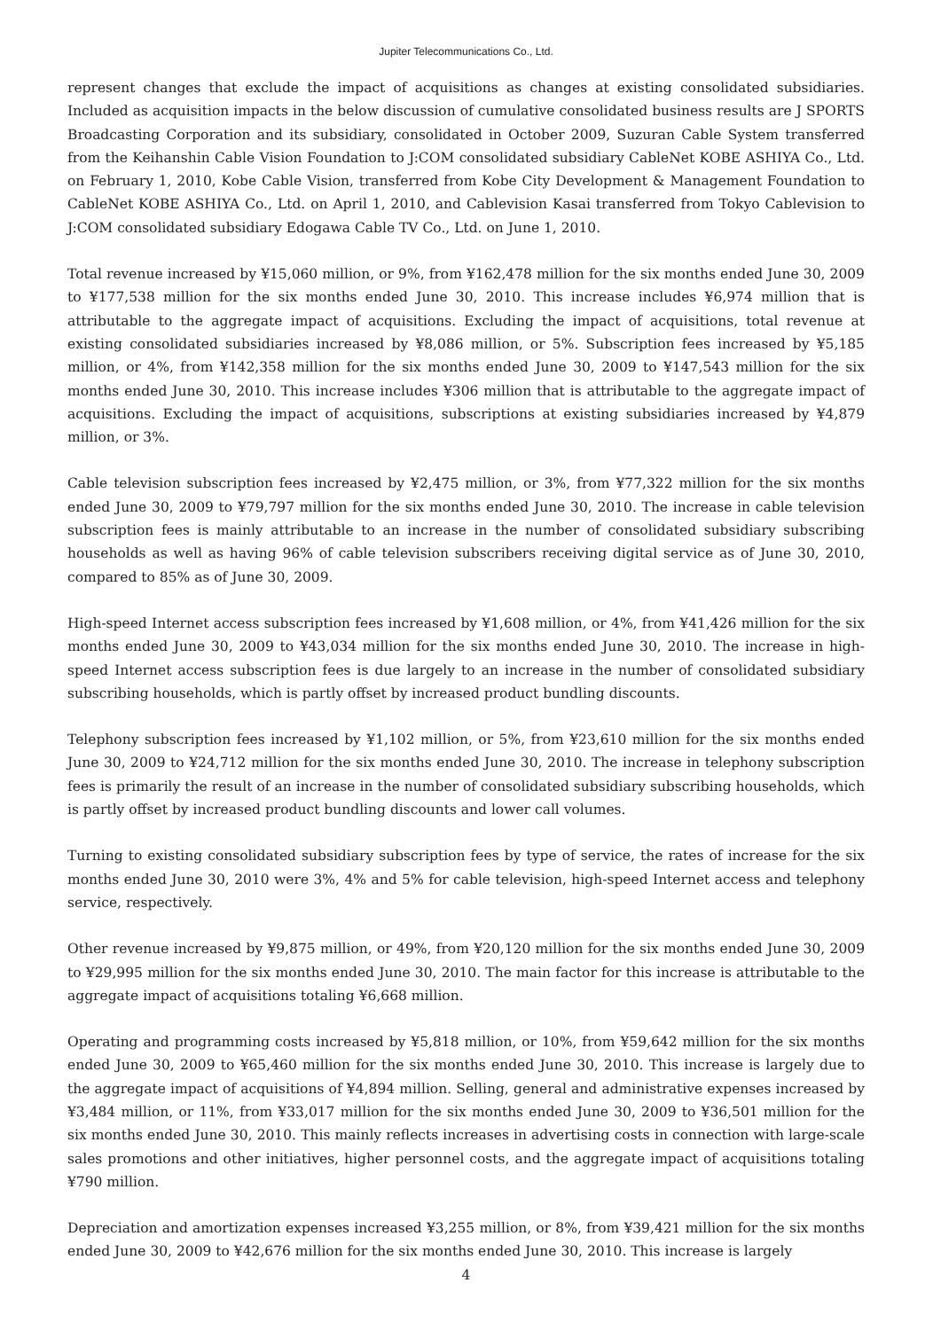Jupiter Telecommunications Co., Ltd.
represent changes that exclude the impact of acquisitions as changes at existing consolidated subsidiaries. Included as acquisition impacts in the below discussion of cumulative consolidated business results are J SPORTS Broadcasting Corporation and its subsidiary, consolidated in October 2009, Suzuran Cable System transferred from the Keihanshin Cable Vision Foundation to J:COM consolidated subsidiary CableNet KOBE ASHIYA Co., Ltd. on February 1, 2010, Kobe Cable Vision, transferred from Kobe City Development & Management Foundation to CableNet KOBE ASHIYA Co., Ltd. on April 1, 2010, and Cablevision Kasai transferred from Tokyo Cablevision to J:COM consolidated subsidiary Edogawa Cable TV Co., Ltd. on June 1, 2010.
Total revenue increased by ¥15,060 million, or 9%, from ¥162,478 million for the six months ended June 30, 2009 to ¥177,538 million for the six months ended June 30, 2010. This increase includes ¥6,974 million that is attributable to the aggregate impact of acquisitions. Excluding the impact of acquisitions, total revenue at existing consolidated subsidiaries increased by ¥8,086 million, or 5%. Subscription fees increased by ¥5,185 million, or 4%, from ¥142,358 million for the six months ended June 30, 2009 to ¥147,543 million for the six months ended June 30, 2010. This increase includes ¥306 million that is attributable to the aggregate impact of acquisitions. Excluding the impact of acquisitions, subscriptions at existing subsidiaries increased by ¥4,879 million, or 3%.
Cable television subscription fees increased by ¥2,475 million, or 3%, from ¥77,322 million for the six months ended June 30, 2009 to ¥79,797 million for the six months ended June 30, 2010. The increase in cable television subscription fees is mainly attributable to an increase in the number of consolidated subsidiary subscribing households as well as having 96% of cable television subscribers receiving digital service as of June 30, 2010, compared to 85% as of June 30, 2009.
High-speed Internet access subscription fees increased by ¥1,608 million, or 4%, from ¥41,426 million for the six months ended June 30, 2009 to ¥43,034 million for the six months ended June 30, 2010. The increase in high-speed Internet access subscription fees is due largely to an increase in the number of consolidated subsidiary subscribing households, which is partly offset by increased product bundling discounts.
Telephony subscription fees increased by ¥1,102 million, or 5%, from ¥23,610 million for the six months ended June 30, 2009 to ¥24,712 million for the six months ended June 30, 2010. The increase in telephony subscription fees is primarily the result of an increase in the number of consolidated subsidiary subscribing households, which is partly offset by increased product bundling discounts and lower call volumes.
Turning to existing consolidated subsidiary subscription fees by type of service, the rates of increase for the six months ended June 30, 2010 were 3%, 4% and 5% for cable television, high-speed Internet access and telephony service, respectively.
Other revenue increased by ¥9,875 million, or 49%, from ¥20,120 million for the six months ended June 30, 2009 to ¥29,995 million for the six months ended June 30, 2010. The main factor for this increase is attributable to the aggregate impact of acquisitions totaling ¥6,668 million.
Operating and programming costs increased by ¥5,818 million, or 10%, from ¥59,642 million for the six months ended June 30, 2009 to ¥65,460 million for the six months ended June 30, 2010. This increase is largely due to the aggregate impact of acquisitions of ¥4,894 million. Selling, general and administrative expenses increased by ¥3,484 million, or 11%, from ¥33,017 million for the six months ended June 30, 2009 to ¥36,501 million for the six months ended June 30, 2010. This mainly reflects increases in advertising costs in connection with large-scale sales promotions and other initiatives, higher personnel costs, and the aggregate impact of acquisitions totaling ¥790 million.
Depreciation and amortization expenses increased ¥3,255 million, or 8%, from ¥39,421 million for the six months ended June 30, 2009 to ¥42,676 million for the six months ended June 30, 2010. This increase is largely
4